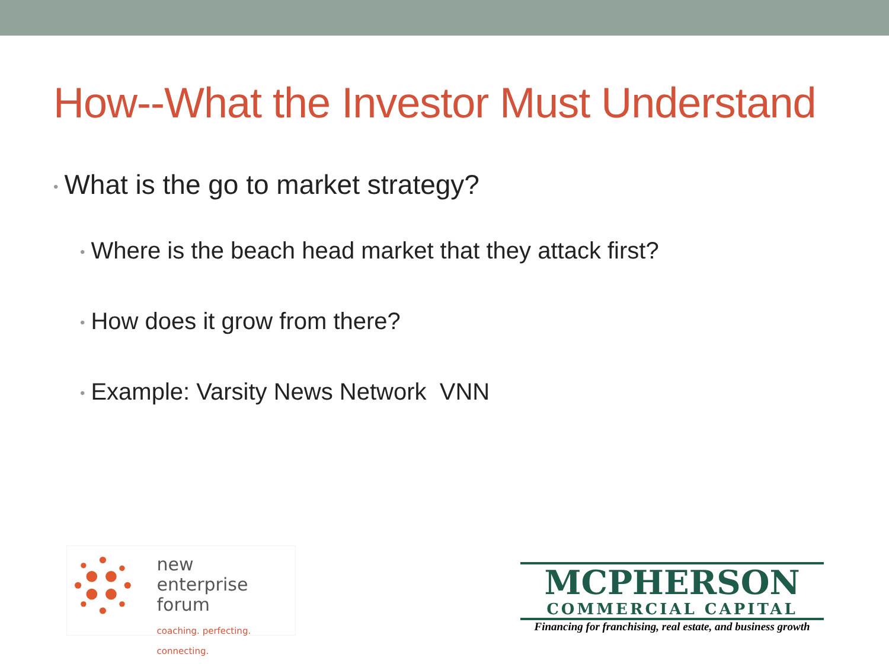How--What the Investor Must Understand
• What is the go to market strategy?
• Where is the beach head market that they attack first?
• How does it grow from there?
• Example: Varsity News Network VNN
new
enterprise
forum
coaching. perfecting. connecting.
MCPHERSON
COMMERCIAL CAPITAL
Financing for franchising, real estate, and business growth